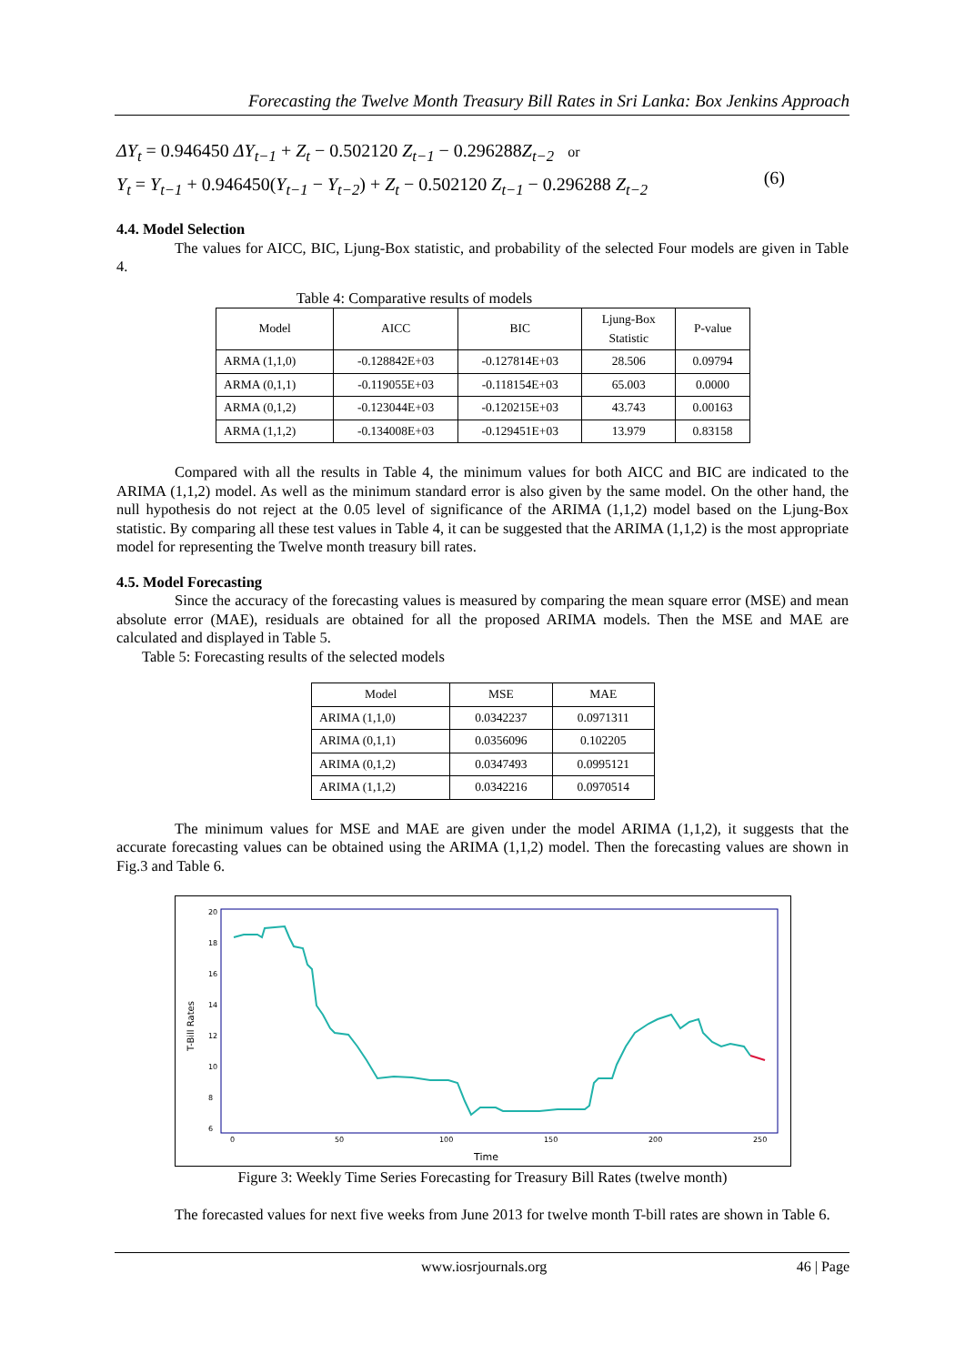Forecasting the Twelve Month Treasury Bill Rates in Sri Lanka: Box Jenkins Approach
ΔY<sub>t</sub> = 0.946450 ΔY<sub>t−1</sub> + Z<sub>t</sub> − 0.502120 Z<sub>t−1</sub> − 0.296288Z<sub>t−2</sub> or
Y<sub>t</sub> = Y<sub>t−1</sub> + 0.946450(Y<sub>t−1</sub> − Y<sub>t−2</sub>) + Z<sub>t</sub> − 0.502120 Z<sub>t−1</sub> − 0.296288 Z<sub>t−2</sub>
(6)
4.4. Model Selection
The values for AICC, BIC, Ljung-Box statistic, and probability of the selected Four models are given in Table 4.
Table 4: Comparative results of models
| Model | AICC | BIC | Ljung-Box Statistic | P-value |
| --- | --- | --- | --- | --- |
| ARMA (1,1,0) | -0.128842E+03 | -0.127814E+03 | 28.506 | 0.09794 |
| ARMA (0,1,1) | -0.119055E+03 | -0.118154E+03 | 65.003 | 0.0000 |
| ARMA (0,1,2) | -0.123044E+03 | -0.120215E+03 | 43.743 | 0.00163 |
| ARMA (1,1,2) | -0.134008E+03 | -0.129451E+03 | 13.979 | 0.83158 |
Compared with all the results in Table 4, the minimum values for both AICC and BIC are indicated to the ARIMA (1,1,2) model. As well as the minimum standard error is also given by the same model. On the other hand, the null hypothesis do not reject at the 0.05 level of significance of the ARIMA (1,1,2) model based on the Ljung-Box statistic. By comparing all these test values in Table 4, it can be suggested that the ARIMA (1,1,2) is the most appropriate model for representing the Twelve month treasury bill rates.
4.5. Model Forecasting
Since the accuracy of the forecasting values is measured by comparing the mean square error (MSE) and mean absolute error (MAE), residuals are obtained for all the proposed ARIMA models. Then the MSE and MAE are calculated and displayed in Table 5.
Table 5: Forecasting results of the selected models
| Model | MSE | MAE |
| --- | --- | --- |
| ARIMA (1,1,0) | 0.0342237 | 0.0971311 |
| ARIMA (0,1,1) | 0.0356096 | 0.102205 |
| ARIMA (0,1,2) | 0.0347493 | 0.0995121 |
| ARIMA (1,1,2) | 0.0342216 | 0.0970514 |
The minimum values for MSE and MAE are given under the model ARIMA (1,1,2), it suggests that the accurate forecasting values can be obtained using the ARIMA (1,1,2) model. Then the forecasting values are shown in Fig.3 and Table 6.
T-Bill Rates
20
18
16
14
12
10
8
6
0
50
100
150
200
250
Time
Figure 3: Weekly Time Series Forecasting for Treasury Bill Rates (twelve month)
The forecasted values for next five weeks from June 2013 for twelve month T-bill rates are shown in Table 6.
www.iosrjournals.org 46 | Page